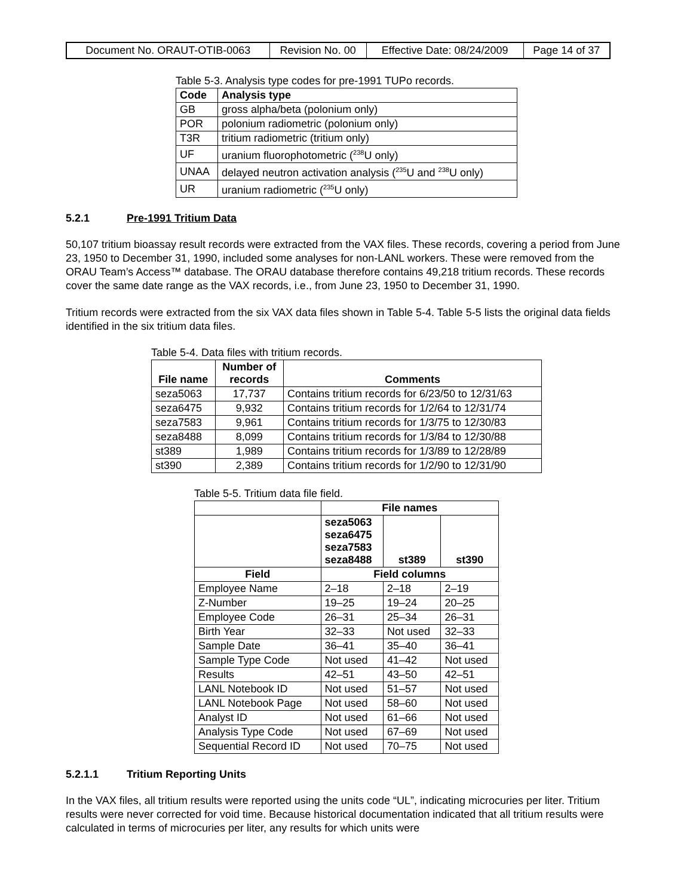| Document No. ORAUT-OTIB-0063 | Revision No. 00 | Effective Date: 08/24/2009 | Page 14 of 37 |
Table 5-3. Analysis type codes for pre-1991 TUPo records.
| Code | Analysis type |
| --- | --- |
| GB | gross alpha/beta (polonium only) |
| POR | polonium radiometric (polonium only) |
| T3R | tritium radiometric (tritium only) |
| UF | uranium fluorophotometric (<sup>238</sup>U only) |
| UNAA | delayed neutron activation analysis (<sup>235</sup>U and <sup>238</sup>U only) |
| UR | uranium radiometric (<sup>235</sup>U only) |
5.2.1 Pre-1991 Tritium Data
50,107 tritium bioassay result records were extracted from the VAX files. These records, covering a period from June 23, 1950 to December 31, 1990, included some analyses for non-LANL workers. These were removed from the ORAU Team’s Access™ database. The ORAU database therefore contains 49,218 tritium records. These records cover the same date range as the VAX records, i.e., from June 23, 1950 to December 31, 1990.
Tritium records were extracted from the six VAX data files shown in Table 5-4. Table 5-5 lists the original data fields identified in the six tritium data files.
Table 5-4. Data files with tritium records.
| File name | Number of records | Comments |
| --- | --- | --- |
| seza5063 | 17,737 | Contains tritium records for 6/23/50 to 12/31/63 |
| seza6475 | 9,932 | Contains tritium records for 1/2/64 to 12/31/74 |
| seza7583 | 9,961 | Contains tritium records for 1/3/75 to 12/30/83 |
| seza8488 | 8,099 | Contains tritium records for 1/3/84 to 12/30/88 |
| st389 | 1,989 | Contains tritium records for 1/3/89 to 12/28/89 |
| st390 | 2,389 | Contains tritium records for 1/2/90 to 12/31/90 |
Table 5-5. Tritium data file field.
| | File names | | |
| --- | --- | --- | --- |
| | seza5063 seza6475 seza7583 seza8488 | st389 | st390 |
| Field | Field columns | | |
| Employee Name | 2–18 | 2–18 | 2–19 |
| Z-Number | 19–25 | 19–24 | 20–25 |
| Employee Code | 26–31 | 25–34 | 26–31 |
| Birth Year | 32–33 | Not used | 32–33 |
| Sample Date | 36–41 | 35–40 | 36–41 |
| Sample Type Code | Not used | 41–42 | Not used |
| Results | 42–51 | 43–50 | 42–51 |
| LANL Notebook ID | Not used | 51–57 | Not used |
| LANL Notebook Page | Not used | 58–60 | Not used |
| Analyst ID | Not used | 61–66 | Not used |
| Analysis Type Code | Not used | 67–69 | Not used |
| Sequential Record ID | Not used | 70–75 | Not used |
5.2.1.1 Tritium Reporting Units
In the VAX files, all tritium results were reported using the units code “UL”, indicating microcuries per liter. Tritium results were never corrected for void time. Because historical documentation indicated that all tritium results were calculated in terms of microcuries per liter, any results for which units were